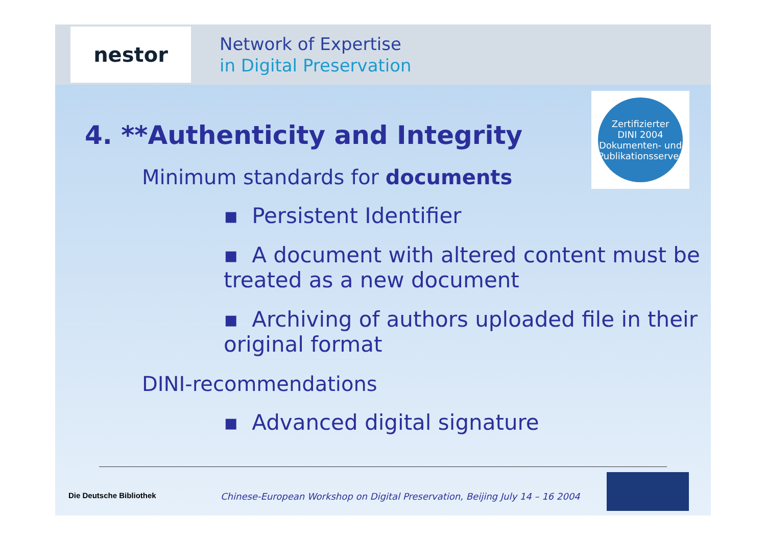nestor
Network of Expertise
in Digital Preservation
Zertifizierter
DINI 2004
Dokumenten- und Publikationsserver
4. **Authenticity and Integrity
Minimum standards for documents
▪ Persistent Identifier
▪ A document with altered content must be treated as a new document
▪ Archiving of authors uploaded file in their original format
DINI-recommendations
▪ Advanced digital signature
Die Deutsche Bibliothek
Chinese-European Workshop on Digital Preservation, Beijing July 14 – 16 2004